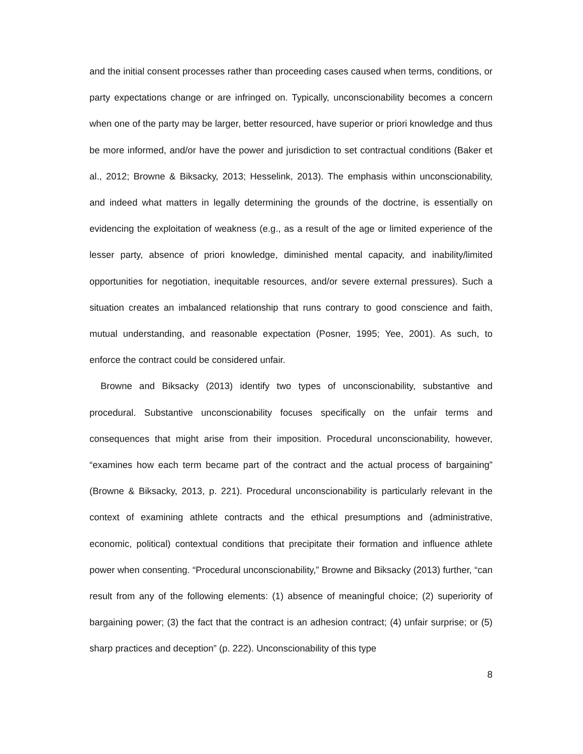and the initial consent processes rather than proceeding cases caused when terms, conditions, or party expectations change or are infringed on. Typically, unconscionability becomes a concern when one of the party may be larger, better resourced, have superior or priori knowledge and thus be more informed, and/or have the power and jurisdiction to set contractual conditions (Baker et al., 2012; Browne & Biksacky, 2013; Hesselink, 2013). The emphasis within unconscionability, and indeed what matters in legally determining the grounds of the doctrine, is essentially on evidencing the exploitation of weakness (e.g., as a result of the age or limited experience of the lesser party, absence of priori knowledge, diminished mental capacity, and inability/limited opportunities for negotiation, inequitable resources, and/or severe external pressures). Such a situation creates an imbalanced relationship that runs contrary to good conscience and faith, mutual understanding, and reasonable expectation (Posner, 1995; Yee, 2001). As such, to enforce the contract could be considered unfair.
Browne and Biksacky (2013) identify two types of unconscionability, substantive and procedural. Substantive unconscionability focuses specifically on the unfair terms and consequences that might arise from their imposition. Procedural unconscionability, however, “examines how each term became part of the contract and the actual process of bargaining” (Browne & Biksacky, 2013, p. 221). Procedural unconscionability is particularly relevant in the context of examining athlete contracts and the ethical presumptions and (administrative, economic, political) contextual conditions that precipitate their formation and influence athlete power when consenting. “Procedural unconscionability,” Browne and Biksacky (2013) further, “can result from any of the following elements: (1) absence of meaningful choice; (2) superiority of bargaining power; (3) the fact that the contract is an adhesion contract; (4) unfair surprise; or (5) sharp practices and deception” (p. 222). Unconscionability of this type
8